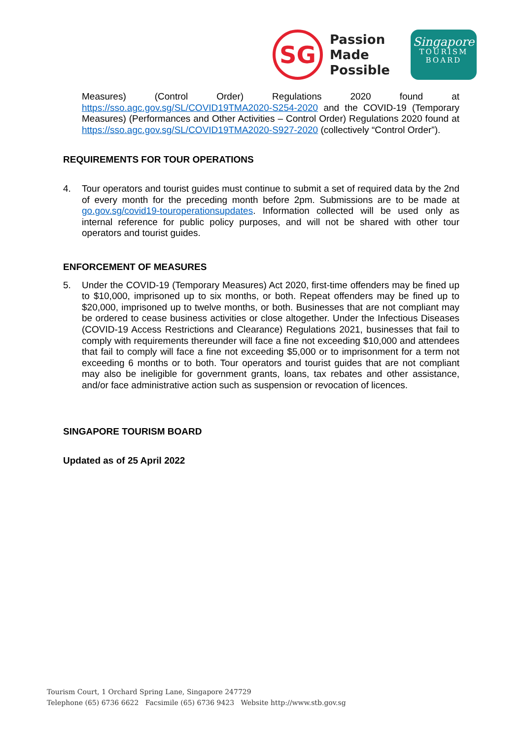SG
Passion
Made
Possible
Singapore
TOURISM
BOARD
Measures) (Control Order) Regulations 2020 found at https://sso.agc.gov.sg/SL/COVID19TMA2020-S254-2020 and the COVID-19 (Temporary Measures) (Performances and Other Activities – Control Order) Regulations 2020 found at https://sso.agc.gov.sg/SL/COVID19TMA2020-S927-2020 (collectively “Control Order”).
REQUIREMENTS FOR TOUR OPERATIONS
4. Tour operators and tourist guides must continue to submit a set of required data by the 2nd of every month for the preceding month before 2pm. Submissions are to be made at go.gov.sg/covid19-touroperationsupdates. Information collected will be used only as internal reference for public policy purposes, and will not be shared with other tour operators and tourist guides.
ENFORCEMENT OF MEASURES
5. Under the COVID-19 (Temporary Measures) Act 2020, first-time offenders may be fined up to $10,000, imprisoned up to six months, or both. Repeat offenders may be fined up to $20,000, imprisoned up to twelve months, or both. Businesses that are not compliant may be ordered to cease business activities or close altogether. Under the Infectious Diseases (COVID-19 Access Restrictions and Clearance) Regulations 2021, businesses that fail to comply with requirements thereunder will face a fine not exceeding $10,000 and attendees that fail to comply will face a fine not exceeding $5,000 or to imprisonment for a term not exceeding 6 months or to both. Tour operators and tourist guides that are not compliant may also be ineligible for government grants, loans, tax rebates and other assistance, and/or face administrative action such as suspension or revocation of licences.
SINGAPORE TOURISM BOARD
Updated as of 25 April 2022
Tourism Court, 1 Orchard Spring Lane, Singapore 247729
Telephone (65) 6736 6622 Facsimile (65) 6736 9423 Website http://www.stb.gov.sg